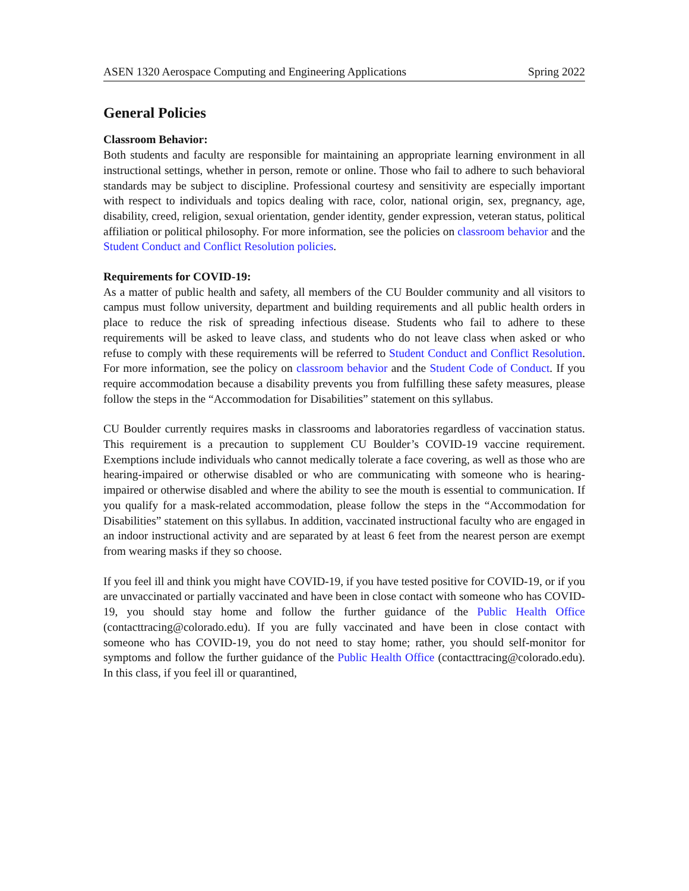ASEN 1320 Aerospace Computing and Engineering Applications Spring 2022
General Policies
Classroom Behavior:
Both students and faculty are responsible for maintaining an appropriate learning environment in all instructional settings, whether in person, remote or online. Those who fail to adhere to such behavioral standards may be subject to discipline. Professional courtesy and sensitivity are especially important with respect to individuals and topics dealing with race, color, national origin, sex, pregnancy, age, disability, creed, religion, sexual orientation, gender identity, gender expression, veteran status, political affiliation or political philosophy. For more information, see the policies on classroom behavior and the Student Conduct and Conflict Resolution policies.
Requirements for COVID-19:
As a matter of public health and safety, all members of the CU Boulder community and all visitors to campus must follow university, department and building requirements and all public health orders in place to reduce the risk of spreading infectious disease. Students who fail to adhere to these requirements will be asked to leave class, and students who do not leave class when asked or who refuse to comply with these requirements will be referred to Student Conduct and Conflict Resolution. For more information, see the policy on classroom behavior and the Student Code of Conduct. If you require accommodation because a disability prevents you from fulfilling these safety measures, please follow the steps in the “Accommodation for Disabilities” statement on this syllabus.
CU Boulder currently requires masks in classrooms and laboratories regardless of vaccination status. This requirement is a precaution to supplement CU Boulder’s COVID-19 vaccine requirement. Exemptions include individuals who cannot medically tolerate a face covering, as well as those who are hearing-impaired or otherwise disabled or who are communicating with someone who is hearing-impaired or otherwise disabled and where the ability to see the mouth is essential to communication. If you qualify for a mask-related accommodation, please follow the steps in the “Accommodation for Disabilities” statement on this syllabus. In addition, vaccinated instructional faculty who are engaged in an indoor instructional activity and are separated by at least 6 feet from the nearest person are exempt from wearing masks if they so choose.
If you feel ill and think you might have COVID-19, if you have tested positive for COVID-19, or if you are unvaccinated or partially vaccinated and have been in close contact with someone who has COVID-19, you should stay home and follow the further guidance of the Public Health Office (contacttracing@colorado.edu). If you are fully vaccinated and have been in close contact with someone who has COVID-19, you do not need to stay home; rather, you should self-monitor for symptoms and follow the further guidance of the Public Health Office (contacttracing@colorado.edu). In this class, if you feel ill or quarantined,